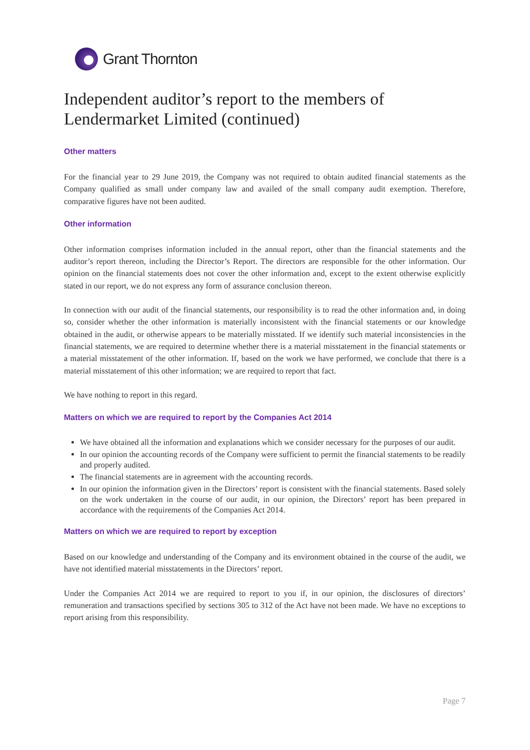Grant Thornton
Independent auditor’s report to the members of Lendermarket Limited (continued)
Other matters
For the financial year to 29 June 2019, the Company was not required to obtain audited financial statements as the Company qualified as small under company law and availed of the small company audit exemption. Therefore, comparative figures have not been audited.
Other information
Other information comprises information included in the annual report, other than the financial statements and the auditor’s report thereon, including the Director’s Report. The directors are responsible for the other information. Our opinion on the financial statements does not cover the other information and, except to the extent otherwise explicitly stated in our report, we do not express any form of assurance conclusion thereon.
In connection with our audit of the financial statements, our responsibility is to read the other information and, in doing so, consider whether the other information is materially inconsistent with the financial statements or our knowledge obtained in the audit, or otherwise appears to be materially misstated. If we identify such material inconsistencies in the financial statements, we are required to determine whether there is a material misstatement in the financial statements or a material misstatement of the other information. If, based on the work we have performed, we conclude that there is a material misstatement of this other information; we are required to report that fact.
We have nothing to report in this regard.
Matters on which we are required to report by the Companies Act 2014
We have obtained all the information and explanations which we consider necessary for the purposes of our audit.
In our opinion the accounting records of the Company were sufficient to permit the financial statements to be readily and properly audited.
The financial statements are in agreement with the accounting records.
In our opinion the information given in the Directors’ report is consistent with the financial statements. Based solely on the work undertaken in the course of our audit, in our opinion, the Directors’ report has been prepared in accordance with the requirements of the Companies Act 2014.
Matters on which we are required to report by exception
Based on our knowledge and understanding of the Company and its environment obtained in the course of the audit, we have not identified material misstatements in the Directors’ report.
Under the Companies Act 2014 we are required to report to you if, in our opinion, the disclosures of directors’ remuneration and transactions specified by sections 305 to 312 of the Act have not been made. We have no exceptions to report arising from this responsibility.
Page 7